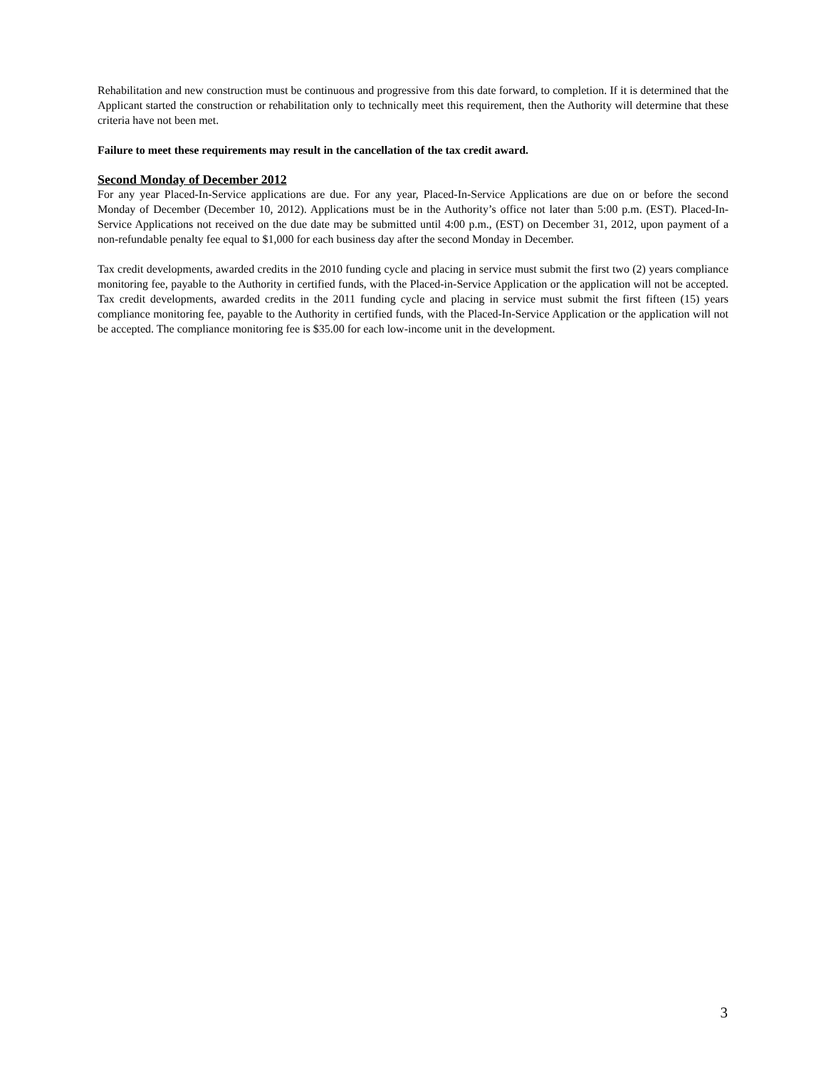Rehabilitation and new construction must be continuous and progressive from this date forward, to completion. If it is determined that the Applicant started the construction or rehabilitation only to technically meet this requirement, then the Authority will determine that these criteria have not been met.
Failure to meet these requirements may result in the cancellation of the tax credit award.
Second Monday of December 2012
For any year Placed-In-Service applications are due. For any year, Placed-In-Service Applications are due on or before the second Monday of December (December 10, 2012). Applications must be in the Authority’s office not later than 5:00 p.m. (EST). Placed-In-Service Applications not received on the due date may be submitted until 4:00 p.m., (EST) on December 31, 2012, upon payment of a non-refundable penalty fee equal to $1,000 for each business day after the second Monday in December.
Tax credit developments, awarded credits in the 2010 funding cycle and placing in service must submit the first two (2) years compliance monitoring fee, payable to the Authority in certified funds, with the Placed-in-Service Application or the application will not be accepted. Tax credit developments, awarded credits in the 2011 funding cycle and placing in service must submit the first fifteen (15) years compliance monitoring fee, payable to the Authority in certified funds, with the Placed-In-Service Application or the application will not be accepted. The compliance monitoring fee is $35.00 for each low-income unit in the development.
3